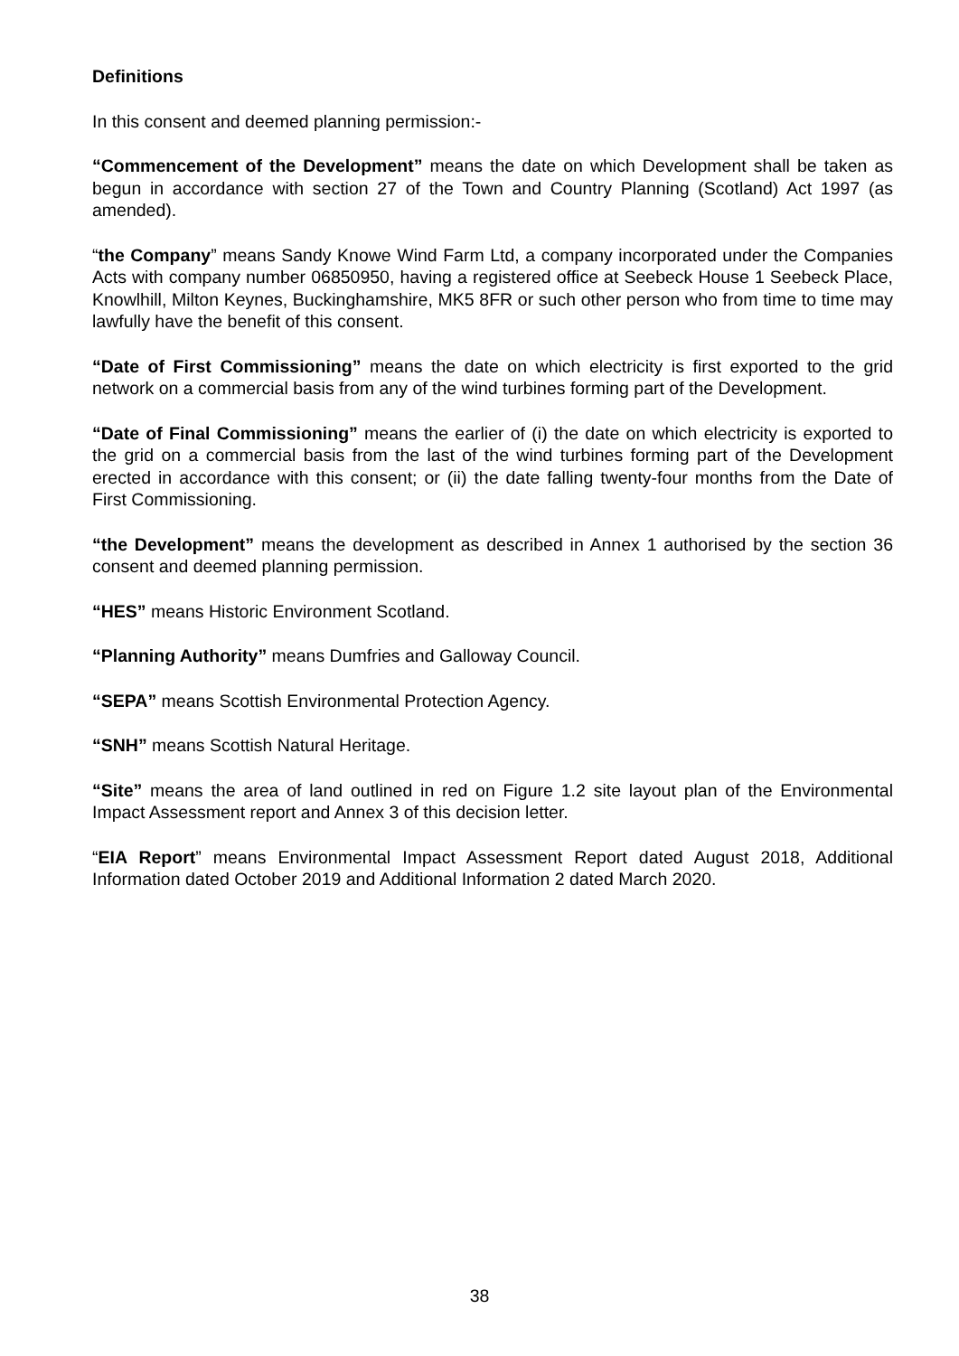Definitions
In this consent and deemed planning permission:-
“Commencement of the Development” means the date on which Development shall be taken as begun in accordance with section 27 of the Town and Country Planning (Scotland) Act 1997 (as amended).
“the Company” means Sandy Knowe Wind Farm Ltd, a company incorporated under the Companies Acts with company number 06850950, having a registered office at Seebeck House 1 Seebeck Place, Knowlhill, Milton Keynes, Buckinghamshire, MK5 8FR or such other person who from time to time may lawfully have the benefit of this consent.
“Date of First Commissioning” means the date on which electricity is first exported to the grid network on a commercial basis from any of the wind turbines forming part of the Development.
“Date of Final Commissioning” means the earlier of (i) the date on which electricity is exported to the grid on a commercial basis from the last of the wind turbines forming part of the Development erected in accordance with this consent; or (ii) the date falling twenty-four months from the Date of First Commissioning.
“the Development” means the development as described in Annex 1 authorised by the section 36 consent and deemed planning permission.
“HES” means Historic Environment Scotland.
“Planning Authority” means Dumfries and Galloway Council.
“SEPA” means Scottish Environmental Protection Agency.
“SNH” means Scottish Natural Heritage.
“Site” means the area of land outlined in red on Figure 1.2 site layout plan of the Environmental Impact Assessment report and Annex 3 of this decision letter.
“EIA Report” means Environmental Impact Assessment Report dated August 2018, Additional Information dated October 2019 and Additional Information 2 dated March 2020.
38